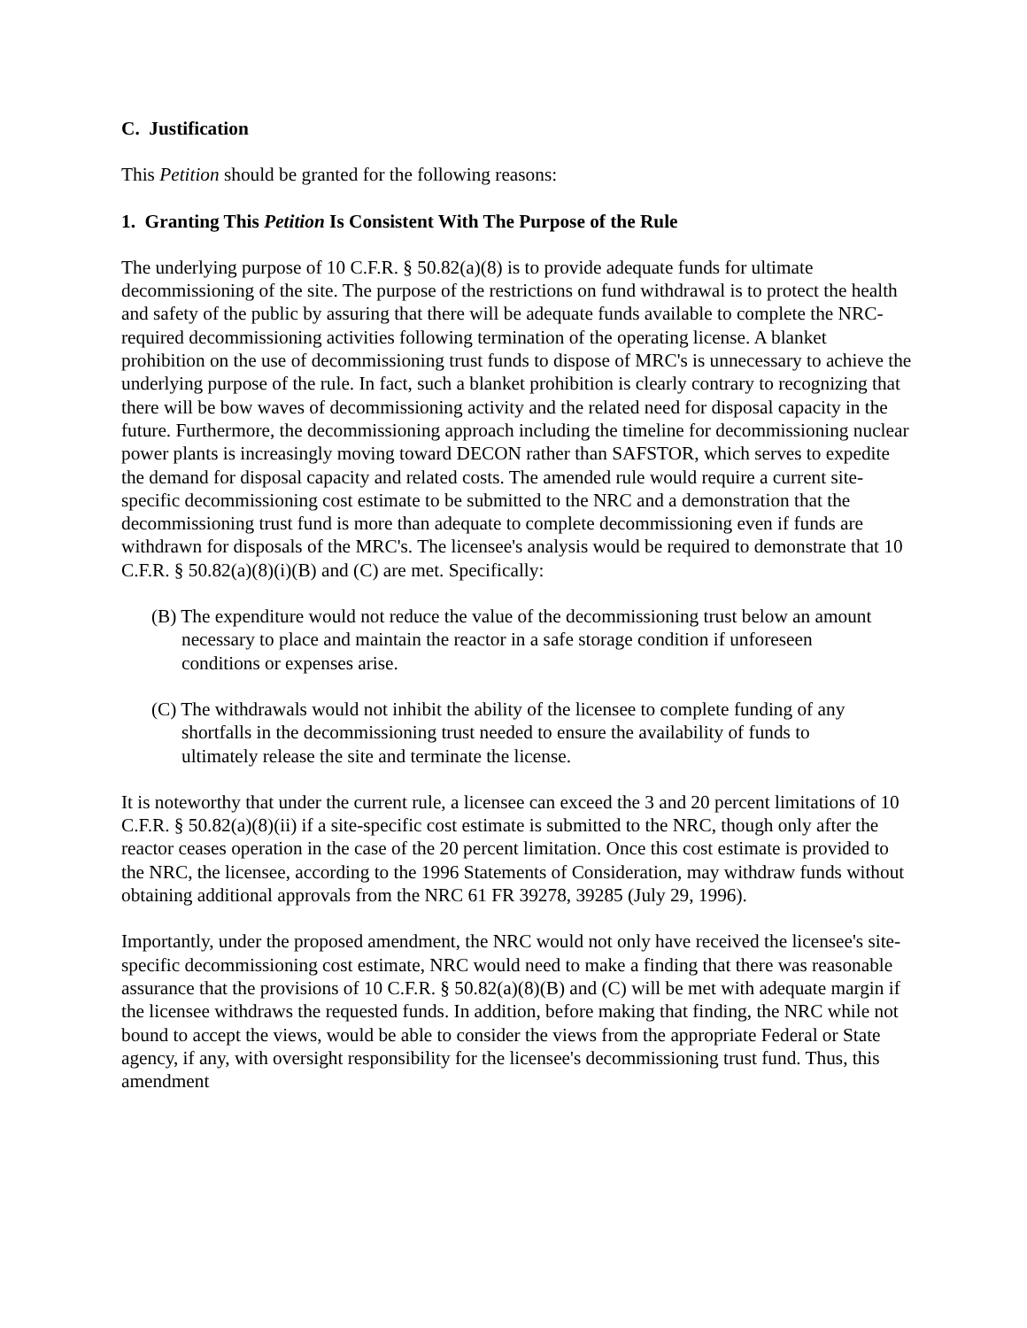C. Justification
This Petition should be granted for the following reasons:
1. Granting This Petition Is Consistent With The Purpose of the Rule
The underlying purpose of 10 C.F.R. § 50.82(a)(8) is to provide adequate funds for ultimate decommissioning of the site. The purpose of the restrictions on fund withdrawal is to protect the health and safety of the public by assuring that there will be adequate funds available to complete the NRC-required decommissioning activities following termination of the operating license. A blanket prohibition on the use of decommissioning trust funds to dispose of MRC's is unnecessary to achieve the underlying purpose of the rule. In fact, such a blanket prohibition is clearly contrary to recognizing that there will be bow waves of decommissioning activity and the related need for disposal capacity in the future. Furthermore, the decommissioning approach including the timeline for decommissioning nuclear power plants is increasingly moving toward DECON rather than SAFSTOR, which serves to expedite the demand for disposal capacity and related costs. The amended rule would require a current site-specific decommissioning cost estimate to be submitted to the NRC and a demonstration that the decommissioning trust fund is more than adequate to complete decommissioning even if funds are withdrawn for disposals of the MRC's. The licensee's analysis would be required to demonstrate that 10 C.F.R. § 50.82(a)(8)(i)(B) and (C) are met. Specifically:
(B) The expenditure would not reduce the value of the decommissioning trust below an amount necessary to place and maintain the reactor in a safe storage condition if unforeseen conditions or expenses arise.
(C) The withdrawals would not inhibit the ability of the licensee to complete funding of any shortfalls in the decommissioning trust needed to ensure the availability of funds to ultimately release the site and terminate the license.
It is noteworthy that under the current rule, a licensee can exceed the 3 and 20 percent limitations of 10 C.F.R. § 50.82(a)(8)(ii) if a site-specific cost estimate is submitted to the NRC, though only after the reactor ceases operation in the case of the 20 percent limitation. Once this cost estimate is provided to the NRC, the licensee, according to the 1996 Statements of Consideration, may withdraw funds without obtaining additional approvals from the NRC 61 FR 39278, 39285 (July 29, 1996).
Importantly, under the proposed amendment, the NRC would not only have received the licensee's site-specific decommissioning cost estimate, NRC would need to make a finding that there was reasonable assurance that the provisions of 10 C.F.R. § 50.82(a)(8)(B) and (C) will be met with adequate margin if the licensee withdraws the requested funds. In addition, before making that finding, the NRC while not bound to accept the views, would be able to consider the views from the appropriate Federal or State agency, if any, with oversight responsibility for the licensee's decommissioning trust fund. Thus, this amendment